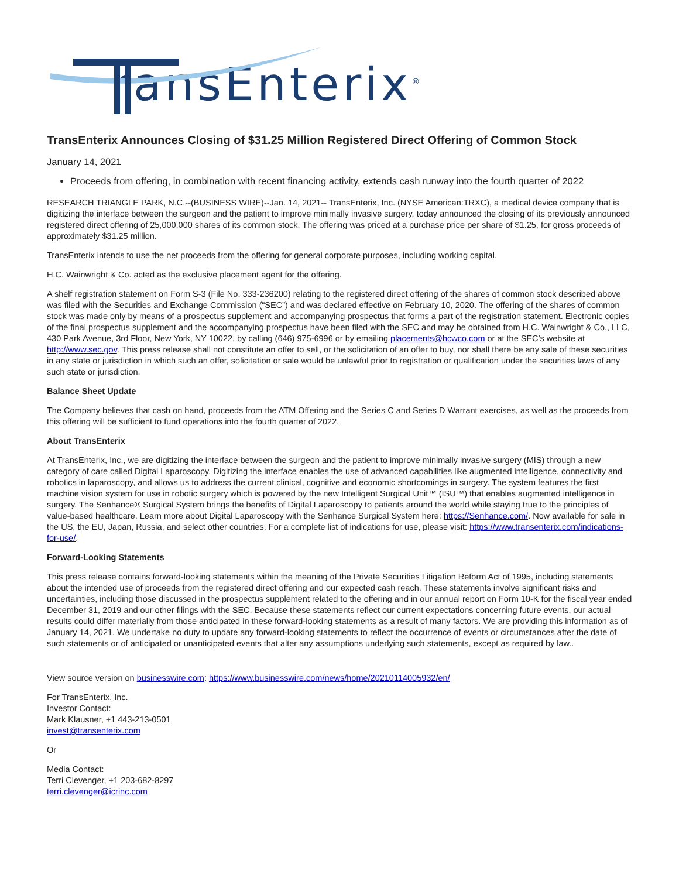ransEnterix<sup>®</sup>
TransEnterix Announces Closing of $31.25 Million Registered Direct Offering of Common Stock
January 14, 2021
Proceeds from offering, in combination with recent financing activity, extends cash runway into the fourth quarter of 2022
RESEARCH TRIANGLE PARK, N.C.--(BUSINESS WIRE)--Jan. 14, 2021-- TransEnterix, Inc. (NYSE American:TRXC), a medical device company that is digitizing the interface between the surgeon and the patient to improve minimally invasive surgery, today announced the closing of its previously announced registered direct offering of 25,000,000 shares of its common stock. The offering was priced at a purchase price per share of $1.25, for gross proceeds of approximately $31.25 million.
TransEnterix intends to use the net proceeds from the offering for general corporate purposes, including working capital.
H.C. Wainwright & Co. acted as the exclusive placement agent for the offering.
A shelf registration statement on Form S-3 (File No. 333-236200) relating to the registered direct offering of the shares of common stock described above was filed with the Securities and Exchange Commission (“SEC”) and was declared effective on February 10, 2020. The offering of the shares of common stock was made only by means of a prospectus supplement and accompanying prospectus that forms a part of the registration statement. Electronic copies of the final prospectus supplement and the accompanying prospectus have been filed with the SEC and may be obtained from H.C. Wainwright & Co., LLC, 430 Park Avenue, 3rd Floor, New York, NY 10022, by calling (646) 975-6996 or by emailing placements@hcwco.com or at the SEC’s website at http://www.sec.gov. This press release shall not constitute an offer to sell, or the solicitation of an offer to buy, nor shall there be any sale of these securities in any state or jurisdiction in which such an offer, solicitation or sale would be unlawful prior to registration or qualification under the securities laws of any such state or jurisdiction.
Balance Sheet Update
The Company believes that cash on hand, proceeds from the ATM Offering and the Series C and Series D Warrant exercises, as well as the proceeds from this offering will be sufficient to fund operations into the fourth quarter of 2022.
About TransEnterix
At TransEnterix, Inc., we are digitizing the interface between the surgeon and the patient to improve minimally invasive surgery (MIS) through a new category of care called Digital Laparoscopy. Digitizing the interface enables the use of advanced capabilities like augmented intelligence, connectivity and robotics in laparoscopy, and allows us to address the current clinical, cognitive and economic shortcomings in surgery. The system features the first machine vision system for use in robotic surgery which is powered by the new Intelligent Surgical Unit™ (ISU™) that enables augmented intelligence in surgery. The Senhance® Surgical System brings the benefits of Digital Laparoscopy to patients around the world while staying true to the principles of value-based healthcare. Learn more about Digital Laparoscopy with the Senhance Surgical System here: https://Senhance.com/. Now available for sale in the US, the EU, Japan, Russia, and select other countries. For a complete list of indications for use, please visit: https://www.transenterix.com/indications-for-use/.
Forward-Looking Statements
This press release contains forward-looking statements within the meaning of the Private Securities Litigation Reform Act of 1995, including statements about the intended use of proceeds from the registered direct offering and our expected cash reach. These statements involve significant risks and uncertainties, including those discussed in the prospectus supplement related to the offering and in our annual report on Form 10-K for the fiscal year ended December 31, 2019 and our other filings with the SEC. Because these statements reflect our current expectations concerning future events, our actual results could differ materially from those anticipated in these forward-looking statements as a result of many factors. We are providing this information as of January 14, 2021. We undertake no duty to update any forward-looking statements to reflect the occurrence of events or circumstances after the date of such statements or of anticipated or unanticipated events that alter any assumptions underlying such statements, except as required by law..
View source version on businesswire.com: https://www.businesswire.com/news/home/20210114005932/en/
For TransEnterix, Inc.
Investor Contact:
Mark Klausner, +1 443-213-0501
invest@transenterix.com
Or
Media Contact:
Terri Clevenger, +1 203-682-8297
terri.clevenger@icrinc.com